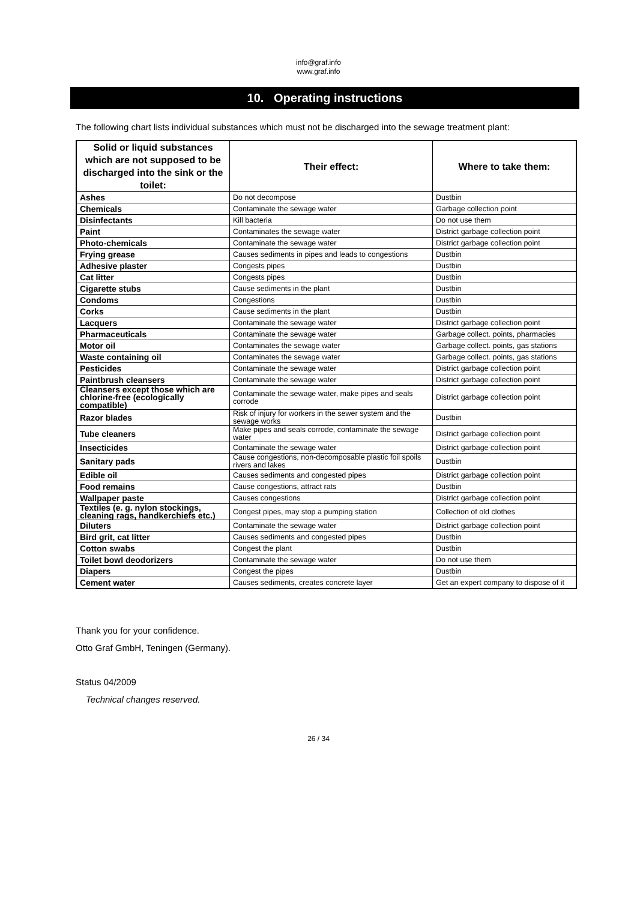info@graf.info
www.graf.info
10. Operating instructions
The following chart lists individual substances which must not be discharged into the sewage treatment plant:
| Solid or liquid substances which are not supposed to be discharged into the sink or the toilet: | Their effect: | Where to take them: |
| --- | --- | --- |
| Ashes | Do not decompose | Dustbin |
| Chemicals | Contaminate the sewage water | Garbage collection point |
| Disinfectants | Kill bacteria | Do not use them |
| Paint | Contaminates the sewage water | District garbage collection point |
| Photo-chemicals | Contaminate the sewage water | District garbage collection point |
| Frying grease | Causes sediments in pipes and leads to congestions | Dustbin |
| Adhesive plaster | Congests pipes | Dustbin |
| Cat litter | Congests pipes | Dustbin |
| Cigarette stubs | Cause sediments in the plant | Dustbin |
| Condoms | Congestions | Dustbin |
| Corks | Cause sediments in the plant | Dustbin |
| Lacquers | Contaminate the sewage water | District garbage collection point |
| Pharmaceuticals | Contaminate the sewage water | Garbage collect. points, pharmacies |
| Motor oil | Contaminates the sewage water | Garbage collect. points, gas stations |
| Waste containing oil | Contaminates the sewage water | Garbage collect. points, gas stations |
| Pesticides | Contaminate the sewage water | District garbage collection point |
| Paintbrush cleansers | Contaminate the sewage water | District garbage collection point |
| Cleansers except those which are chlorine-free (ecologically compatible) | Contaminate the sewage water, make pipes and seals corrode | District garbage collection point |
| Razor blades | Risk of injury for workers in the sewer system and the sewage works | Dustbin |
| Tube cleaners | Make pipes and seals corrode, contaminate the sewage water | District garbage collection point |
| Insecticides | Contaminate the sewage water | District garbage collection point |
| Sanitary pads | Cause congestions, non-decomposable plastic foil spoils rivers and lakes | Dustbin |
| Edible oil | Causes sediments and congested pipes | District garbage collection point |
| Food remains | Cause congestions, attract rats | Dustbin |
| Wallpaper paste | Causes congestions | District garbage collection point |
| Textiles (e. g. nylon stockings, cleaning rags, handkerchiefs etc.) | Congest pipes, may stop a pumping station | Collection of old clothes |
| Diluters | Contaminate the sewage water | District garbage collection point |
| Bird grit, cat litter | Causes sediments and congested pipes | Dustbin |
| Cotton swabs | Congest the plant | Dustbin |
| Toilet bowl deodorizers | Contaminate the sewage water | Do not use them |
| Diapers | Congest the pipes | Dustbin |
| Cement water | Causes sediments, creates concrete layer | Get an expert company to dispose of it |
Thank you for your confidence.
Otto Graf GmbH, Teningen (Germany).
Status 04/2009
Technical changes reserved.
26 / 34